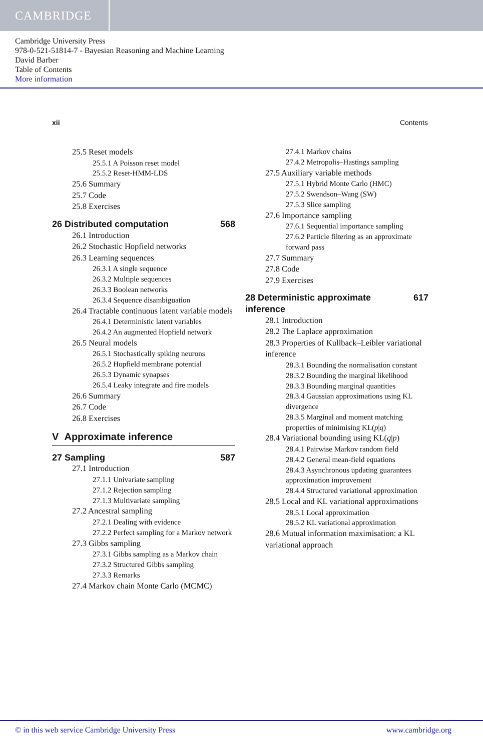CAMBRIDGE
Cambridge University Press
978-0-521-51814-7 - Bayesian Reasoning and Machine Learning
David Barber
Table of Contents
More information
xii Contents
25.5 Reset models
25.5.1 A Poisson reset model
25.5.2 Reset-HMM-LDS
25.6 Summary
25.7 Code
25.8 Exercises
26 Distributed computation 568
26.1 Introduction
26.2 Stochastic Hopfield networks
26.3 Learning sequences
26.3.1 A single sequence
26.3.2 Multiple sequences
26.3.3 Boolean networks
26.3.4 Sequence disambiguation
26.4 Tractable continuous latent variable models
26.4.1 Deterministic latent variables
26.4.2 An augmented Hopfield network
26.5 Neural models
26.5.1 Stochastically spiking neurons
26.5.2 Hopfield membrane potential
26.5.3 Dynamic synapses
26.5.4 Leaky integrate and fire models
26.6 Summary
26.7 Code
26.8 Exercises
V Approximate inference
27 Sampling 587
27.1 Introduction
27.1.1 Univariate sampling
27.1.2 Rejection sampling
27.1.3 Multivariate sampling
27.2 Ancestral sampling
27.2.1 Dealing with evidence
27.2.2 Perfect sampling for a Markov network
27.3 Gibbs sampling
27.3.1 Gibbs sampling as a Markov chain
27.3.2 Structured Gibbs sampling
27.3.3 Remarks
27.4 Markov chain Monte Carlo (MCMC)
27.4.1 Markov chains
27.4.2 Metropolis–Hastings sampling
27.5 Auxiliary variable methods
27.5.1 Hybrid Monte Carlo (HMC)
27.5.2 Swendson–Wang (SW)
27.5.3 Slice sampling
27.6 Importance sampling
27.6.1 Sequential importance sampling
27.6.2 Particle filtering as an approximate forward pass
27.7 Summary
27.8 Code
27.9 Exercises
28 Deterministic approximate inference 617
28.1 Introduction
28.2 The Laplace approximation
28.3 Properties of Kullback–Leibler variational inference
28.3.1 Bounding the normalisation constant
28.3.2 Bounding the marginal likelihood
28.3.3 Bounding marginal quantities
28.3.4 Gaussian approximations using KL divergence
28.3.5 Marginal and moment matching properties of minimising KL(p|q)
28.4 Variational bounding using KL(q|p)
28.4.1 Pairwise Markov random field
28.4.2 General mean-field equations
28.4.3 Asynchronous updating guarantees approximation improvement
28.4.4 Structured variational approximation
28.5 Local and KL variational approximations
28.5.1 Local approximation
28.5.2 KL variational approximation
28.6 Mutual information maximisation: a KL variational approach
© in this web service Cambridge University Press www.cambridge.org